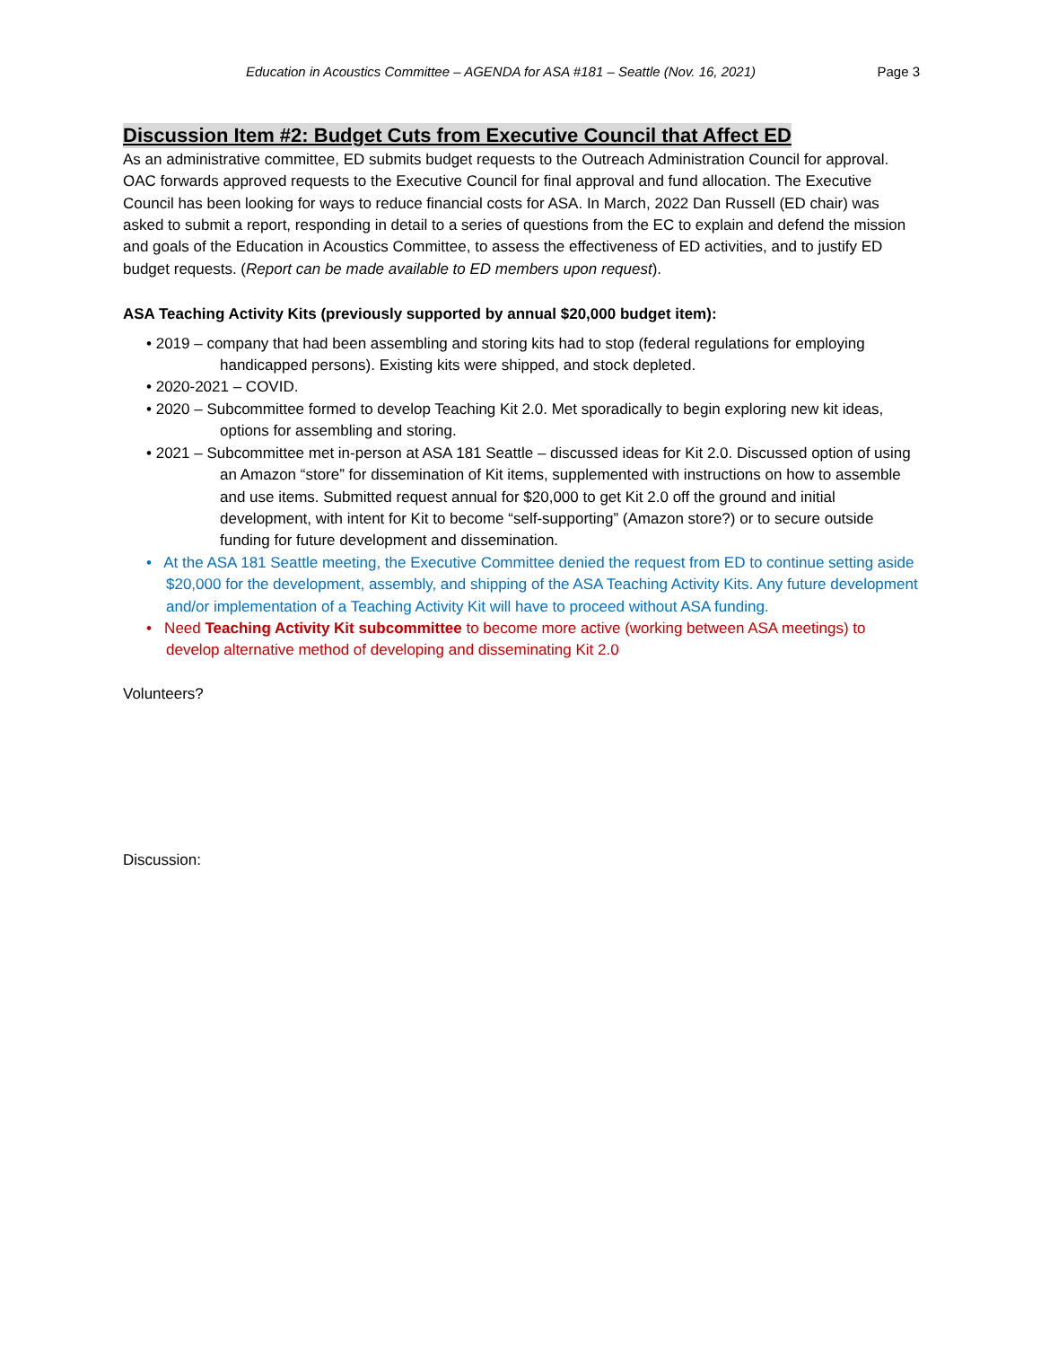Education in Acoustics Committee – AGENDA for ASA #181 – Seattle (Nov. 16, 2021) Page 3
Discussion Item #2: Budget Cuts from Executive Council that Affect ED
As an administrative committee, ED submits budget requests to the Outreach Administration Council for approval. OAC forwards approved requests to the Executive Council for final approval and fund allocation. The Executive Council has been looking for ways to reduce financial costs for ASA. In March, 2022 Dan Russell (ED chair) was asked to submit a report, responding in detail to a series of questions from the EC to explain and defend the mission and goals of the Education in Acoustics Committee, to assess the effectiveness of ED activities, and to justify ED budget requests. (Report can be made available to ED members upon request).
ASA Teaching Activity Kits (previously supported by annual $20,000 budget item):
• 2019 – company that had been assembling and storing kits had to stop (federal regulations for employing handicapped persons). Existing kits were shipped, and stock depleted.
• 2020-2021 – COVID.
• 2020 – Subcommittee formed to develop Teaching Kit 2.0. Met sporadically to begin exploring new kit ideas, options for assembling and storing.
• 2021 – Subcommittee met in-person at ASA 181 Seattle – discussed ideas for Kit 2.0. Discussed option of using an Amazon “store” for dissemination of Kit items, supplemented with instructions on how to assemble and use items. Submitted request annual for $20,000 to get Kit 2.0 off the ground and initial development, with intent for Kit to become “self-supporting” (Amazon store?) or to secure outside funding for future development and dissemination.
• At the ASA 181 Seattle meeting, the Executive Committee denied the request from ED to continue setting aside $20,000 for the development, assembly, and shipping of the ASA Teaching Activity Kits. Any future development and/or implementation of a Teaching Activity Kit will have to proceed without ASA funding.
• Need Teaching Activity Kit subcommittee to become more active (working between ASA meetings) to develop alternative method of developing and disseminating Kit 2.0
Volunteers?
Discussion: